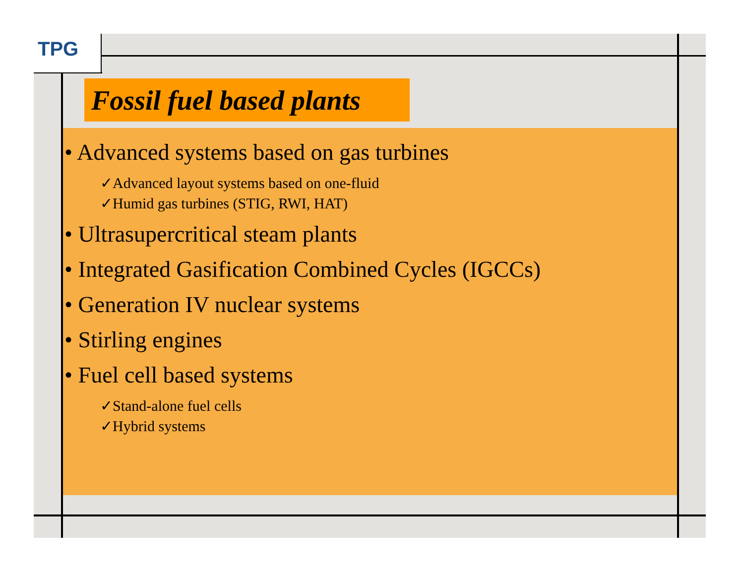TPG
Fossil fuel based plants
• Advanced systems based on gas turbines
✓Advanced layout systems based on one-fluid
✓Humid gas turbines (STIG, RWI, HAT)
• Ultrasupercritical steam plants
• Integrated Gasification Combined Cycles (IGCCs)
• Generation IV nuclear systems
• Stirling engines
• Fuel cell based systems
✓Stand-alone fuel cells
✓Hybrid systems